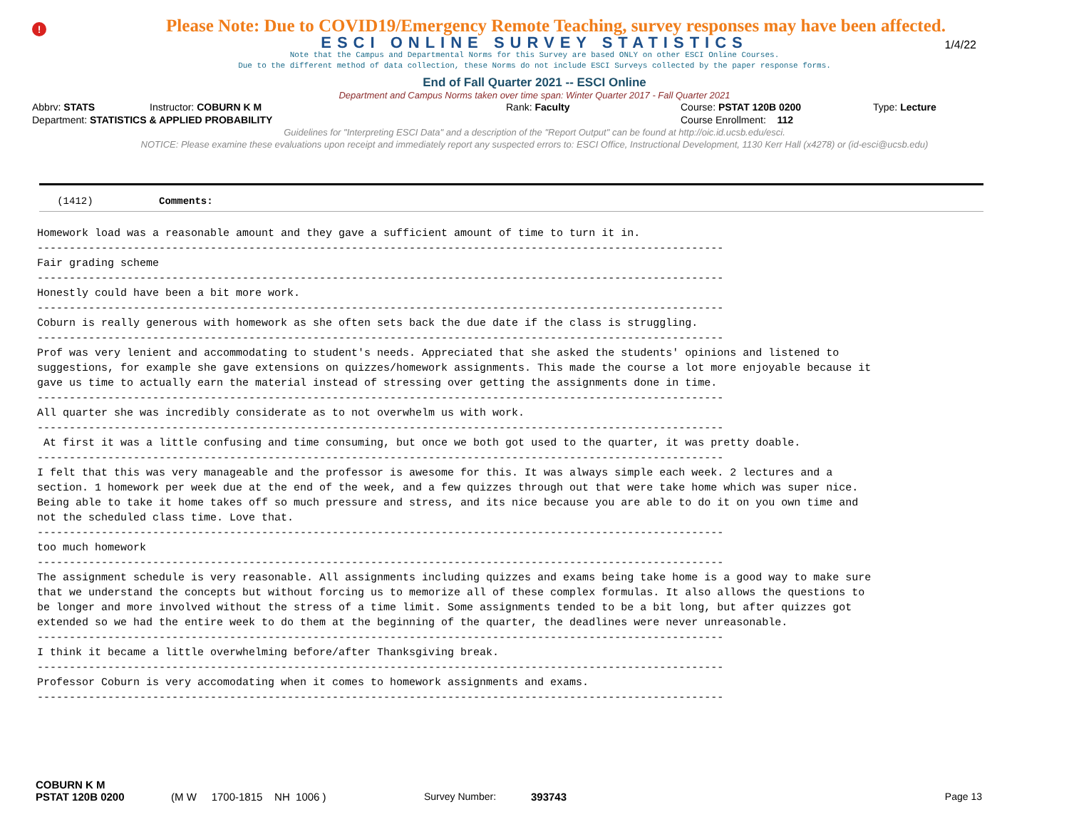!
1/4/22
Please Note: Due to COVID19/Emergency Remote Teaching, survey responses may have been affected.
ESCI ONLINE SURVEY STATISTICS
Note that the Campus and Departmental Norms for this Survey are based ONLY on other ESCI Online Courses.
Due to the different method of data collection, these Norms do not include ESCI Surveys collected by the paper response forms.
End of Fall Quarter 2021 -- ESCI Online
Department and Campus Norms taken over time span: Winter Quarter 2017 - Fall Quarter 2021
Abbrv: STATS Instructor: COBURN K M Rank: Faculty Course: PSTAT 120B 0200 Type: Lecture
Department: STATISTICS & APPLIED PROBABILITY Course Enrollment: 112
Guidelines for "Interpreting ESCI Data" and a description of the "Report Output" can be found at http://oic.id.ucsb.edu/esci.
NOTICE: Please examine these evaluations upon receipt and immediately report any suspected errors to: ESCI Office, Instructional Development, 1130 Kerr Hall (x4278) or (id-esci@ucsb.edu)
(1412) Comments:
Homework load was a reasonable amount and they gave a sufficient amount of time to turn it in. ----------------------------------------------------------------------------------------------------------- Fair grading scheme ----------------------------------------------------------------------------------------------------------- Honestly could have been a bit more work. ----------------------------------------------------------------------------------------------------------- Coburn is really generous with homework as she often sets back the due date if the class is struggling. ----------------------------------------------------------------------------------------------------------- Prof was very lenient and accommodating to student's needs. Appreciated that she asked the students' opinions and listened to suggestions, for example she gave extensions on quizzes/homework assignments. This made the course a lot more enjoyable because it gave us time to actually earn the material instead of stressing over getting the assignments done in time. ----------------------------------------------------------------------------------------------------------- All quarter she was incredibly considerate as to not overwhelm us with work. ----------------------------------------------------------------------------------------------------------- At first it was a little confusing and time consuming, but once we both got used to the quarter, it was pretty doable. ----------------------------------------------------------------------------------------------------------- I felt that this was very manageable and the professor is awesome for this. It was always simple each week. 2 lectures and a section. 1 homework per week due at the end of the week, and a few quizzes through out that were take home which was super nice. Being able to take it home takes off so much pressure and stress, and its nice because you are able to do it on you own time and not the scheduled class time. Love that. ----------------------------------------------------------------------------------------------------------- too much homework ----------------------------------------------------------------------------------------------------------- The assignment schedule is very reasonable. All assignments including quizzes and exams being take home is a good way to make sure that we understand the concepts but without forcing us to memorize all of these complex formulas. It also allows the questions to be longer and more involved without the stress of a time limit. Some assignments tended to be a bit long, but after quizzes got extended so we had the entire week to do them at the beginning of the quarter, the deadlines were never unreasonable. ----------------------------------------------------------------------------------------------------------- I think it became a little overwhelming before/after Thanksgiving break. ----------------------------------------------------------------------------------------------------------- Professor Coburn is very accomodating when it comes to homework assignments and exams. -----------------------------------------------------------------------------------------------------------
COBURN K M
PSTAT 120B 0200 (M W 1700-1815 NH 1006 ) Survey Number: 393743 Page 13